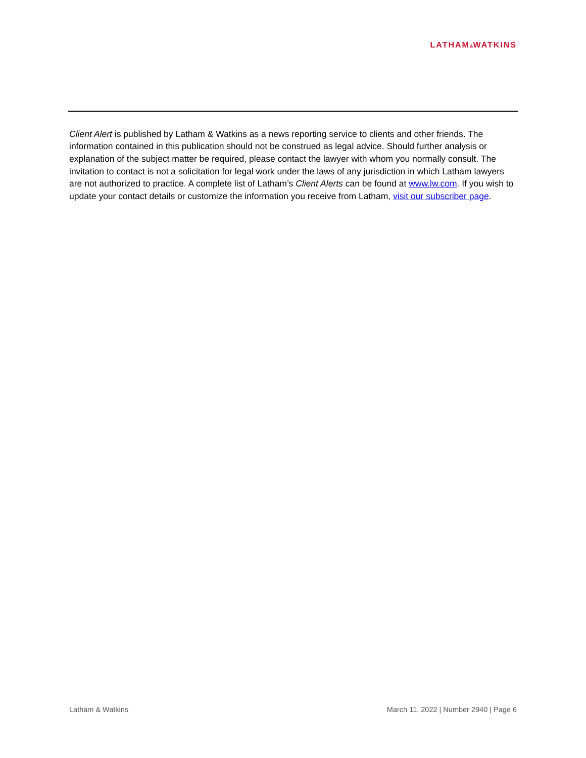LATHAM&WATKINS
Client Alert is published by Latham & Watkins as a news reporting service to clients and other friends. The information contained in this publication should not be construed as legal advice. Should further analysis or explanation of the subject matter be required, please contact the lawyer with whom you normally consult. The invitation to contact is not a solicitation for legal work under the laws of any jurisdiction in which Latham lawyers are not authorized to practice. A complete list of Latham’s Client Alerts can be found at www.lw.com. If you wish to update your contact details or customize the information you receive from Latham, visit our subscriber page.
Latham & Watkins March 11, 2022 | Number 2940 | Page 6